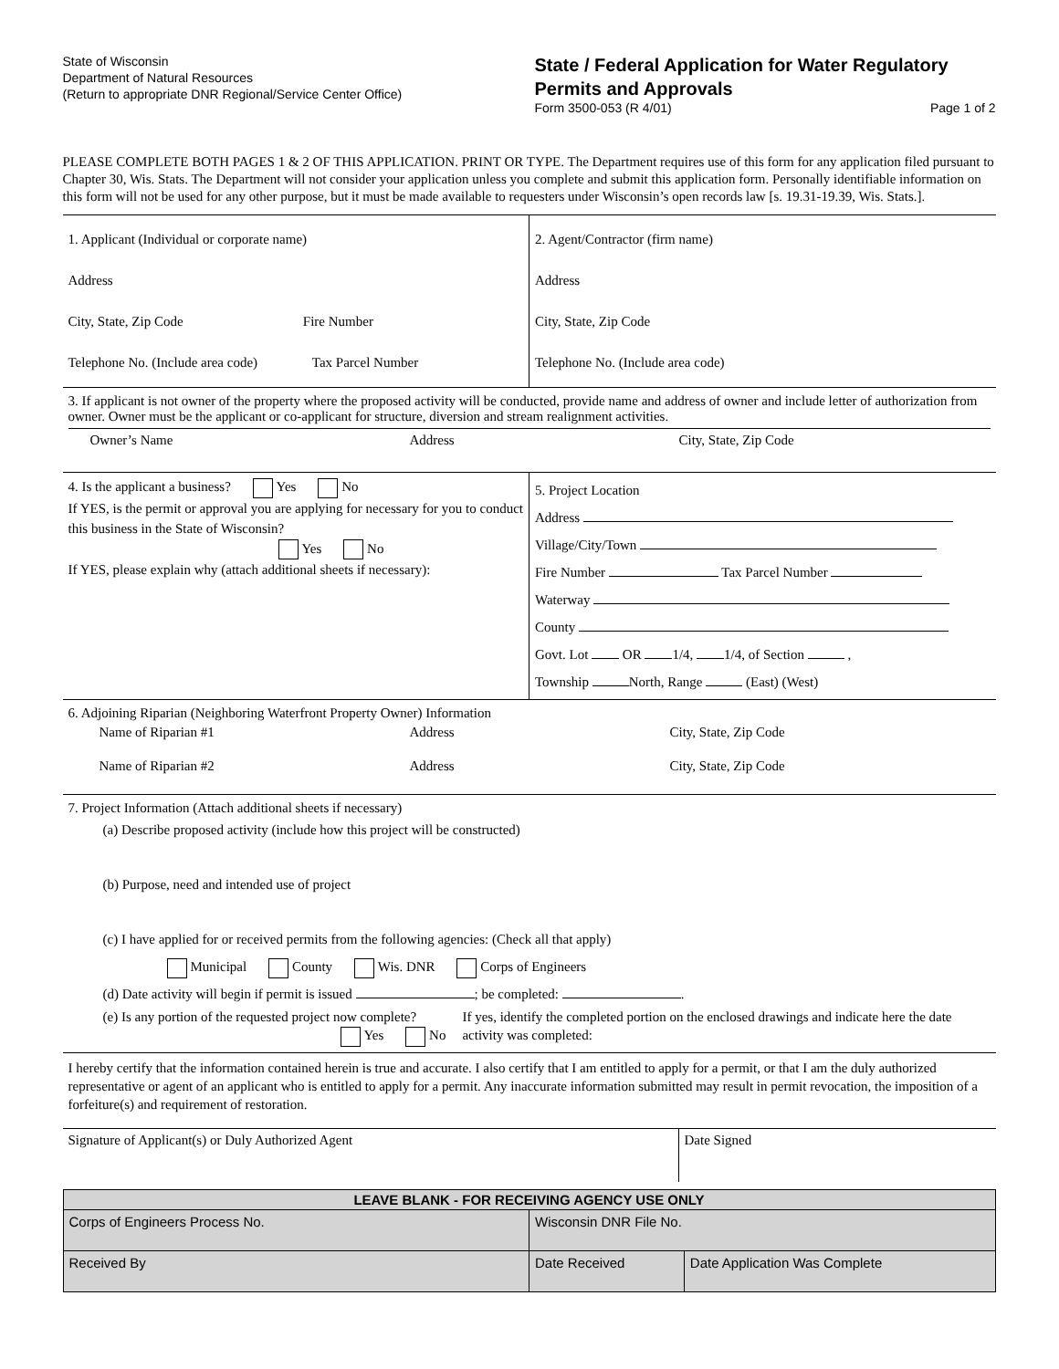State of Wisconsin
Department of Natural Resources
(Return to appropriate DNR Regional/Service Center Office)
State / Federal Application for Water Regulatory Permits and Approvals
Form 3500-053 (R 4/01) Page 1 of 2
PLEASE COMPLETE BOTH PAGES 1 & 2 OF THIS APPLICATION. PRINT OR TYPE. The Department requires use of this form for any application filed pursuant to Chapter 30, Wis. Stats. The Department will not consider your application unless you complete and submit this application form. Personally identifiable information on this form will not be used for any other purpose, but it must be made available to requesters under Wisconsin’s open records law [s. 19.31-19.39, Wis. Stats.].
| 1. Applicant (Individual or corporate name) Address City, State, Zip Code Fire Number Telephone No. (Include area code) Tax Parcel Number | 2. Agent/Contractor (firm name) Address City, State, Zip Code Telephone No. (Include area code) |
3. If applicant is not owner of the property where the proposed activity will be conducted, provide name and address of owner and include letter of authorization from owner. Owner must be the applicant or co-applicant for structure, diversion and stream realignment activities.
Owner’s Name Address City, State, Zip Code
| 4. Is the applicant a business? Yes No If YES, is the permit or approval you are applying for necessary for you to conduct this business in the State of Wisconsin? Yes No If YES, please explain why (attach additional sheets if necessary): | 5. Project Location Address Village/City/Town Fire Number Tax Parcel Number Waterway County Govt. Lot OR 1/4, 1/4, of Section , Township North, Range (East) (West) |
6. Adjoining Riparian (Neighboring Waterfront Property Owner) Information
Name of Riparian #1 Address City, State, Zip Code
Name of Riparian #2 Address City, State, Zip Code
7. Project Information (Attach additional sheets if necessary)
(a) Describe proposed activity (include how this project will be constructed)
(b) Purpose, need and intended use of project
(c) I have applied for or received permits from the following agencies: (Check all that apply)
Municipal County Wis. DNR Corps of Engineers
(d) Date activity will begin if permit is issued ; be completed: .
(e) Is any portion of the requested project now complete?
Yes No If yes, identify the completed portion on the enclosed drawings and indicate here the date activity was completed:
I hereby certify that the information contained herein is true and accurate. I also certify that I am entitled to apply for a permit, or that I am the duly authorized representative or agent of an applicant who is entitled to apply for a permit. Any inaccurate information submitted may result in permit revocation, the imposition of a forfeiture(s) and requirement of restoration.
| Signature of Applicant(s) or Duly Authorized Agent | Date Signed |
| LEAVE BLANK - FOR RECEIVING AGENCY USE ONLY | | |
| Corps of Engineers Process No. | Wisconsin DNR File No. | |
| Received By | Date Received | Date Application Was Complete |